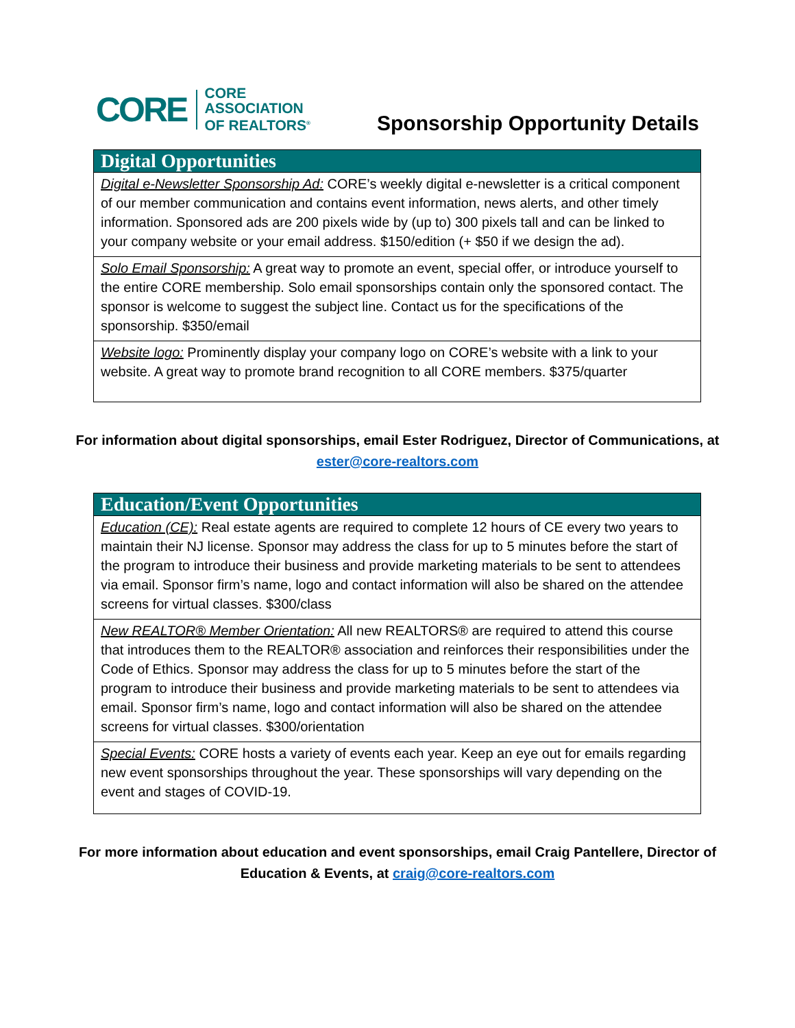CORE
CORE
ASSOCIATION
OF REALTORS<sup>®</sup>
Sponsorship Opportunity Details
| Digital Opportunities |
| --- |
| Digital e-Newsletter Sponsorship Ad: CORE’s weekly digital e-newsletter is a critical component of our member communication and contains event information, news alerts, and other timely information. Sponsored ads are 200 pixels wide by (up to) 300 pixels tall and can be linked to your company website or your email address. $150/edition (+ $50 if we design the ad). |
| Solo Email Sponsorship: A great way to promote an event, special offer, or introduce yourself to the entire CORE membership. Solo email sponsorships contain only the sponsored contact. The sponsor is welcome to suggest the subject line. Contact us for the specifications of the sponsorship. $350/email |
| Website logo: Prominently display your company logo on CORE’s website with a link to your website. A great way to promote brand recognition to all CORE members. $375/quarter |
For information about digital sponsorships, email Ester Rodriguez, Director of Communications, at ester@core-realtors.com
| Education/Event Opportunities |
| --- |
| Education (CE): Real estate agents are required to complete 12 hours of CE every two years to maintain their NJ license. Sponsor may address the class for up to 5 minutes before the start of the program to introduce their business and provide marketing materials to be sent to attendees via email. Sponsor firm’s name, logo and contact information will also be shared on the attendee screens for virtual classes. $300/class |
| New REALTOR® Member Orientation: All new REALTORS® are required to attend this course that introduces them to the REALTOR® association and reinforces their responsibilities under the Code of Ethics. Sponsor may address the class for up to 5 minutes before the start of the program to introduce their business and provide marketing materials to be sent to attendees via email. Sponsor firm’s name, logo and contact information will also be shared on the attendee screens for virtual classes. $300/orientation |
| Special Events: CORE hosts a variety of events each year. Keep an eye out for emails regarding new event sponsorships throughout the year. These sponsorships will vary depending on the event and stages of COVID-19. |
For more information about education and event sponsorships, email Craig Pantellere, Director of Education & Events, at craig@core-realtors.com